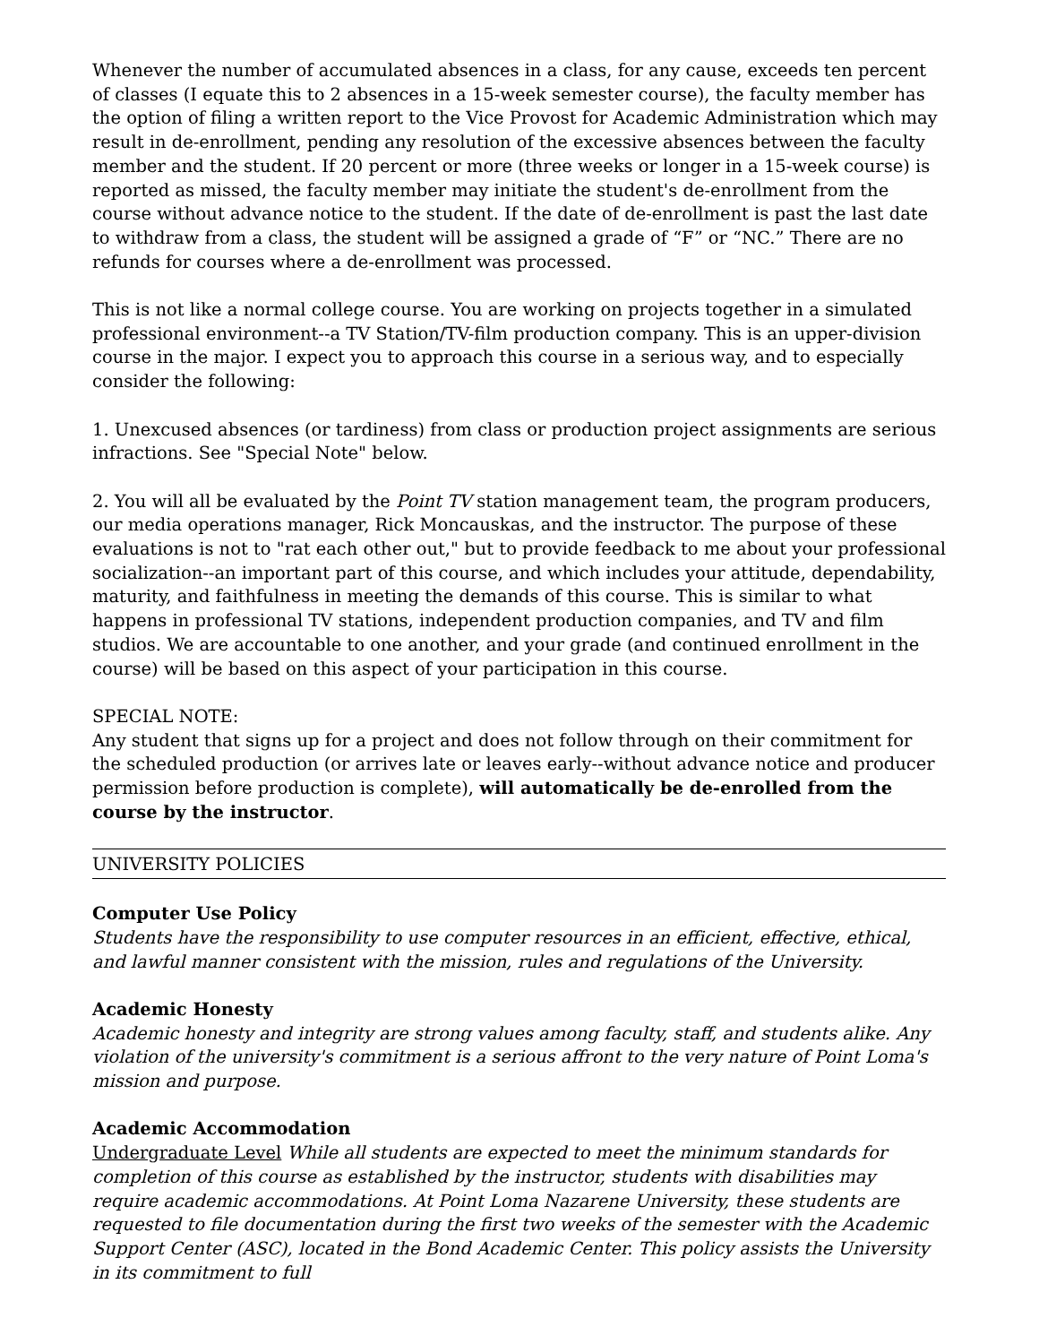Whenever the number of accumulated absences in a class, for any cause, exceeds ten percent of classes (I equate this to 2 absences in a 15-week semester course), the faculty member has the option of filing a written report to the Vice Provost for Academic Administration which may result in de-enrollment, pending any resolution of the excessive absences between the faculty member and the student. If 20 percent or more (three weeks or longer in a 15-week course) is reported as missed, the faculty member may initiate the student's de-enrollment from the course without advance notice to the student. If the date of de-enrollment is past the last date to withdraw from a class, the student will be assigned a grade of “F” or “NC.” There are no refunds for courses where a de-enrollment was processed.
This is not like a normal college course. You are working on projects together in a simulated professional environment--a TV Station/TV-film production company. This is an upper-division course in the major. I expect you to approach this course in a serious way, and to especially consider the following:
1. Unexcused absences (or tardiness) from class or production project assignments are serious infractions. See "Special Note" below.
2. You will all be evaluated by the Point TV station management team, the program producers, our media operations manager, Rick Moncauskas, and the instructor. The purpose of these evaluations is not to "rat each other out," but to provide feedback to me about your professional socialization--an important part of this course, and which includes your attitude, dependability, maturity, and faithfulness in meeting the demands of this course. This is similar to what happens in professional TV stations, independent production companies, and TV and film studios. We are accountable to one another, and your grade (and continued enrollment in the course) will be based on this aspect of your participation in this course.
SPECIAL NOTE:
Any student that signs up for a project and does not follow through on their commitment for the scheduled production (or arrives late or leaves early--without advance notice and producer permission before production is complete), will automatically be de-enrolled from the course by the instructor.
UNIVERSITY POLICIES
Computer Use Policy
Students have the responsibility to use computer resources in an efficient, effective, ethical, and lawful manner consistent with the mission, rules and regulations of the University.
Academic Honesty
Academic honesty and integrity are strong values among faculty, staff, and students alike. Any violation of the university's commitment is a serious affront to the very nature of Point Loma's mission and purpose.
Academic Accommodation
Undergraduate Level While all students are expected to meet the minimum standards for completion of this course as established by the instructor, students with disabilities may require academic accommodations. At Point Loma Nazarene University, these students are requested to file documentation during the first two weeks of the semester with the Academic Support Center (ASC), located in the Bond Academic Center. This policy assists the University in its commitment to full